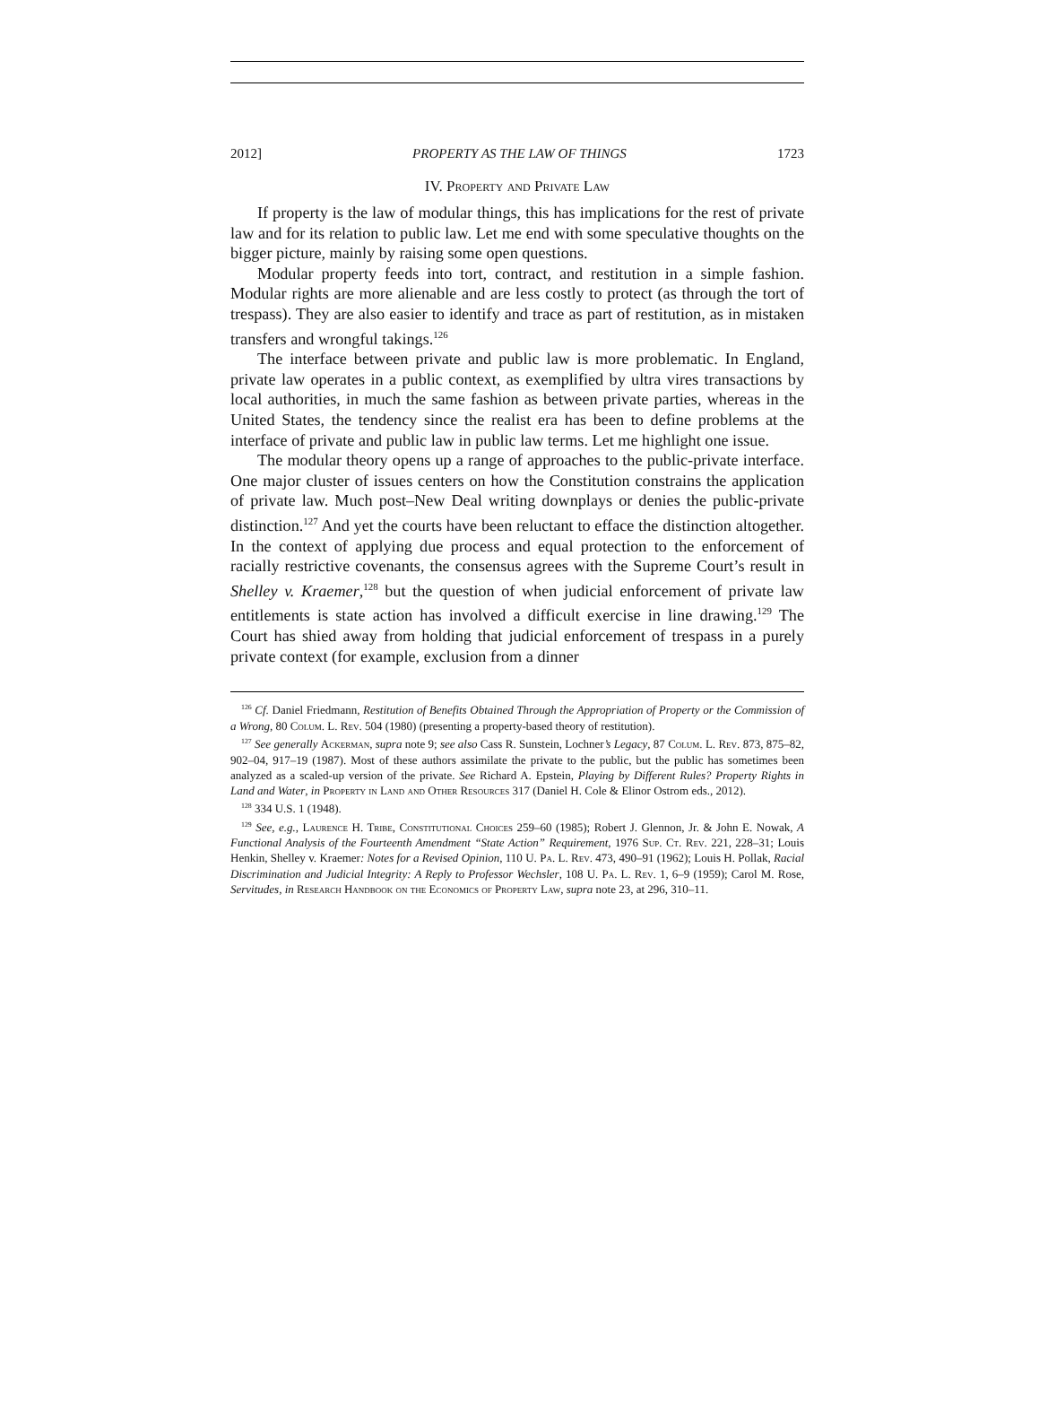2012] PROPERTY AS THE LAW OF THINGS 1723
IV. Property and Private Law
If property is the law of modular things, this has implications for the rest of private law and for its relation to public law. Let me end with some speculative thoughts on the bigger picture, mainly by raising some open questions.
Modular property feeds into tort, contract, and restitution in a simple fashion. Modular rights are more alienable and are less costly to protect (as through the tort of trespass). They are also easier to identify and trace as part of restitution, as in mistaken transfers and wrongful takings.<sup>126</sup>
The interface between private and public law is more problematic. In England, private law operates in a public context, as exemplified by ultra vires transactions by local authorities, in much the same fashion as between private parties, whereas in the United States, the tendency since the realist era has been to define problems at the interface of private and public law in public law terms. Let me highlight one issue.
The modular theory opens up a range of approaches to the public-private interface. One major cluster of issues centers on how the Constitution constrains the application of private law. Much post–New Deal writing downplays or denies the public-private distinction.<sup>127</sup> And yet the courts have been reluctant to efface the distinction altogether. In the context of applying due process and equal protection to the enforcement of racially restrictive covenants, the consensus agrees with the Supreme Court’s result in Shelley v. Kraemer,<sup>128</sup> but the question of when judicial enforcement of private law entitlements is state action has involved a difficult exercise in line drawing.<sup>129</sup> The Court has shied away from holding that judicial enforcement of trespass in a purely private context (for example, exclusion from a dinner
<sup>126</sup> Cf. Daniel Friedmann, Restitution of Benefits Obtained Through the Appropriation of Property or the Commission of a Wrong, 80 Colum. L. Rev. 504 (1980) (presenting a property-based theory of restitution).
<sup>127</sup> See generally Ackerman, supra note 9; see also Cass R. Sunstein, Lochner’s Legacy, 87 Colum. L. Rev. 873, 875–82, 902–04, 917–19 (1987). Most of these authors assimilate the private to the public, but the public has sometimes been analyzed as a scaled-up version of the private. See Richard A. Epstein, Playing by Different Rules? Property Rights in Land and Water, in Property in Land and Other Resources 317 (Daniel H. Cole & Elinor Ostrom eds., 2012).
<sup>128</sup> 334 U.S. 1 (1948).
<sup>129</sup> See, e.g., Laurence H. Tribe, Constitutional Choices 259–60 (1985); Robert J. Glennon, Jr. & John E. Nowak, A Functional Analysis of the Fourteenth Amendment “State Action” Requirement, 1976 Sup. Ct. Rev. 221, 228–31; Louis Henkin, Shelley v. Kraemer: Notes for a Revised Opinion, 110 U. Pa. L. Rev. 473, 490–91 (1962); Louis H. Pollak, Racial Discrimination and Judicial Integrity: A Reply to Professor Wechsler, 108 U. Pa. L. Rev. 1, 6–9 (1959); Carol M. Rose, Servitudes, in Research Handbook on the Economics of Property Law, supra note 23, at 296, 310–11.